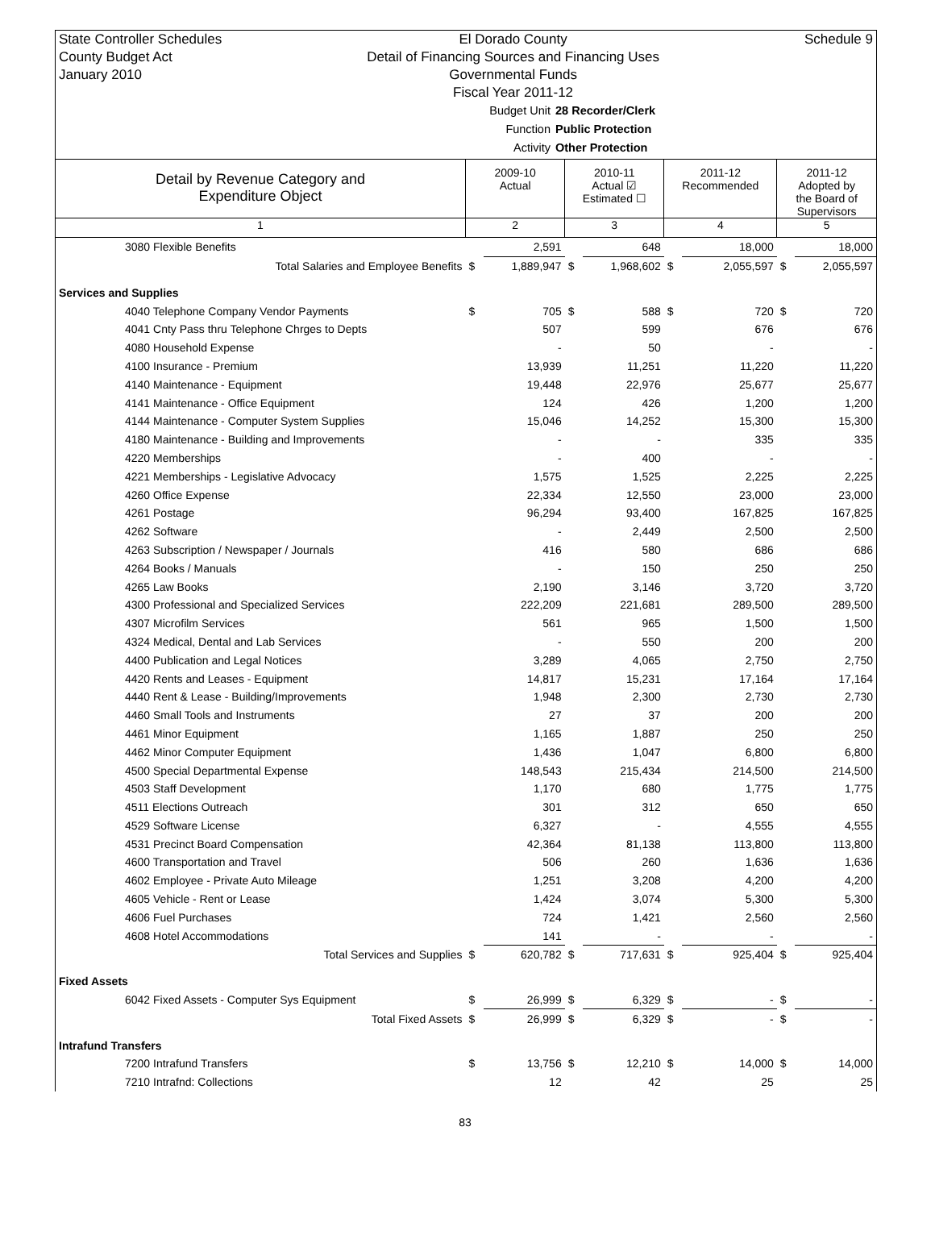State Controller Schedules
County Budget Act
January 2010
El Dorado County
Detail of Financing Sources and Financing Uses
Governmental Funds
Fiscal Year 2011-12
Schedule 9
Budget Unit
28 Recorder/Clerk
Function
Public Protection
Activity
Other Protection
| Detail by Revenue Category and Expenditure Object | 2009-10 Actual | | 2010-11 Actual ☑ Estimated ☐ | | 2011-12 Recommended | | 2011-12 Adopted by the Board of Supervisors | |
| --- | --- | --- | --- | --- | --- | --- | --- | --- |
| 1 | 2 | | 3 | | 4 | | 5 | |
| 3080 Flexible Benefits | | 2,591 | | 648 | | 18,000 | | 18,000 |
| Total Salaries and Employee Benefits | $ | 1,889,947 | $ | 1,968,602 | $ | 2,055,597 | $ | 2,055,597 |
| Services and Supplies | | | | | | | | |
| 4040 Telephone Company Vendor Payments | $ | 705 | $ | 588 | $ | 720 | $ | 720 |
| 4041 Cnty Pass thru Telephone Chrges to Depts | | 507 | | 599 | | 676 | | 676 |
| 4080 Household Expense | | - | | 50 | | - | | - |
| 4100 Insurance - Premium | | 13,939 | | 11,251 | | 11,220 | | 11,220 |
| 4140 Maintenance - Equipment | | 19,448 | | 22,976 | | 25,677 | | 25,677 |
| 4141 Maintenance - Office Equipment | | 124 | | 426 | | 1,200 | | 1,200 |
| 4144 Maintenance - Computer System Supplies | | 15,046 | | 14,252 | | 15,300 | | 15,300 |
| 4180 Maintenance - Building and Improvements | | - | | - | | 335 | | 335 |
| 4220 Memberships | | - | | 400 | | - | | - |
| 4221 Memberships - Legislative Advocacy | | 1,575 | | 1,525 | | 2,225 | | 2,225 |
| 4260 Office Expense | | 22,334 | | 12,550 | | 23,000 | | 23,000 |
| 4261 Postage | | 96,294 | | 93,400 | | 167,825 | | 167,825 |
| 4262 Software | | - | | 2,449 | | 2,500 | | 2,500 |
| 4263 Subscription / Newspaper / Journals | | 416 | | 580 | | 686 | | 686 |
| 4264 Books / Manuals | | - | | 150 | | 250 | | 250 |
| 4265 Law Books | | 2,190 | | 3,146 | | 3,720 | | 3,720 |
| 4300 Professional and Specialized Services | | 222,209 | | 221,681 | | 289,500 | | 289,500 |
| 4307 Microfilm Services | | 561 | | 965 | | 1,500 | | 1,500 |
| 4324 Medical, Dental and Lab Services | | - | | 550 | | 200 | | 200 |
| 4400 Publication and Legal Notices | | 3,289 | | 4,065 | | 2,750 | | 2,750 |
| 4420 Rents and Leases - Equipment | | 14,817 | | 15,231 | | 17,164 | | 17,164 |
| 4440 Rent & Lease - Building/Improvements | | 1,948 | | 2,300 | | 2,730 | | 2,730 |
| 4460 Small Tools and Instruments | | 27 | | 37 | | 200 | | 200 |
| 4461 Minor Equipment | | 1,165 | | 1,887 | | 250 | | 250 |
| 4462 Minor Computer Equipment | | 1,436 | | 1,047 | | 6,800 | | 6,800 |
| 4500 Special Departmental Expense | | 148,543 | | 215,434 | | 214,500 | | 214,500 |
| 4503 Staff Development | | 1,170 | | 680 | | 1,775 | | 1,775 |
| 4511 Elections Outreach | | 301 | | 312 | | 650 | | 650 |
| 4529 Software License | | 6,327 | | - | | 4,555 | | 4,555 |
| 4531 Precinct Board Compensation | | 42,364 | | 81,138 | | 113,800 | | 113,800 |
| 4600 Transportation and Travel | | 506 | | 260 | | 1,636 | | 1,636 |
| 4602 Employee - Private Auto Mileage | | 1,251 | | 3,208 | | 4,200 | | 4,200 |
| 4605 Vehicle - Rent or Lease | | 1,424 | | 3,074 | | 5,300 | | 5,300 |
| 4606 Fuel Purchases | | 724 | | 1,421 | | 2,560 | | 2,560 |
| 4608 Hotel Accommodations | | 141 | | - | | - | | - |
| Total Services and Supplies | $ | 620,782 | $ | 717,631 | $ | 925,404 | $ | 925,404 |
| Fixed Assets | | | | | | | | |
| 6042 Fixed Assets - Computer Sys Equipment | $ | 26,999 | $ | 6,329 | $ | - | $ | - |
| Total Fixed Assets | $ | 26,999 | $ | 6,329 | $ | - | $ | - |
| Intrafund Transfers | | | | | | | | |
| 7200 Intrafund Transfers | $ | 13,756 | $ | 12,210 | $ | 14,000 | $ | 14,000 |
| 7210 Intrafnd: Collections | | 12 | | 42 | | 25 | | 25 |
83